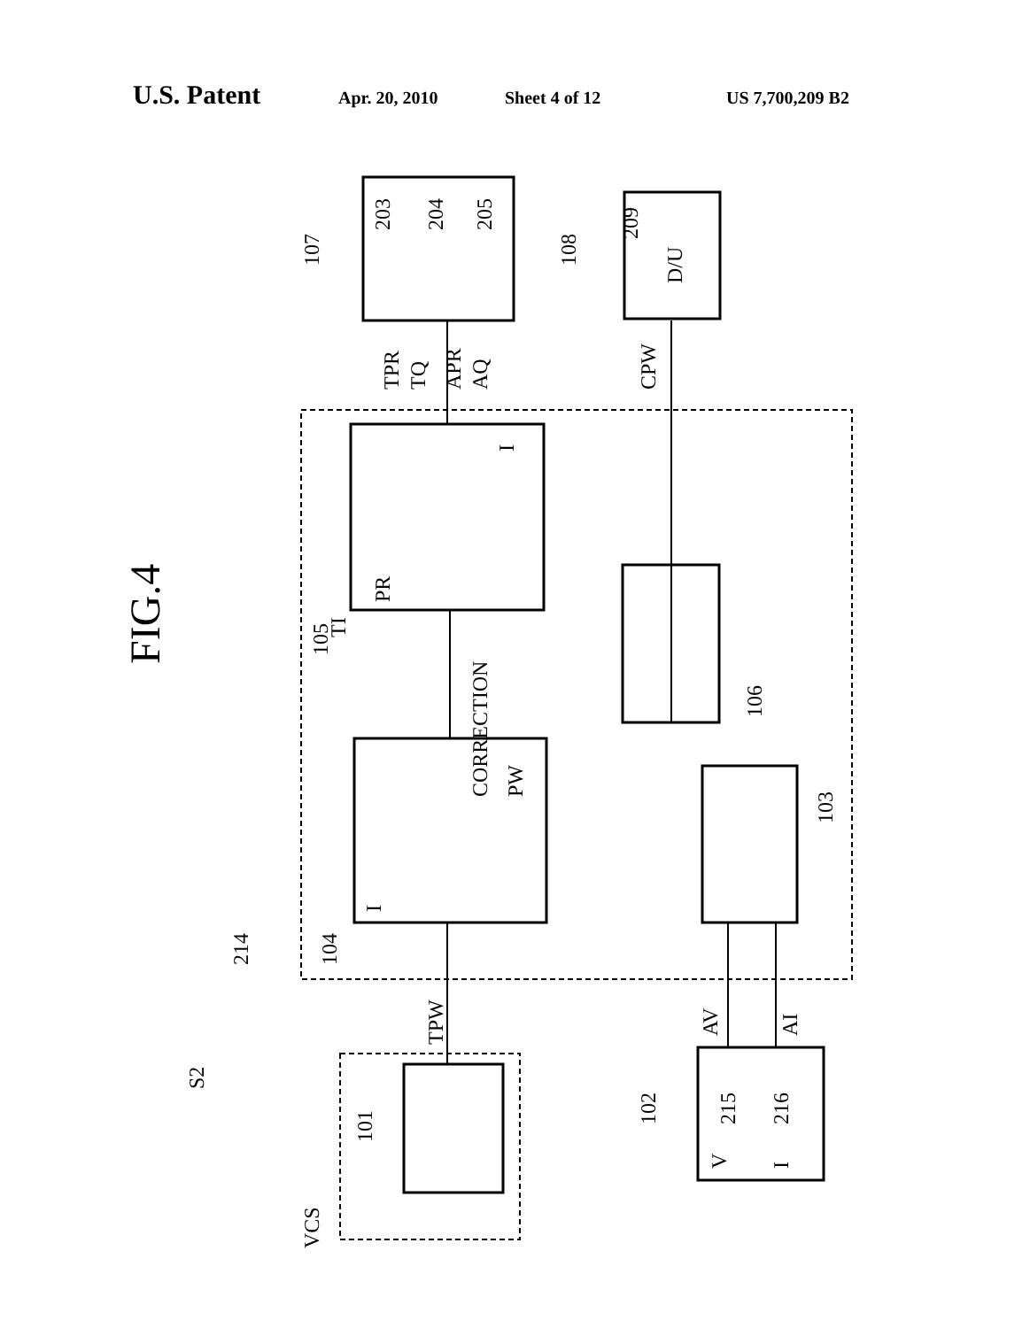U.S. Patent Apr. 20, 2010 Sheet 4 of 12 US 7,700,209 B2
FIG.4
TI
TPR
TQ
APR
AQ
CPW
107
108
203
204
205
209
D/U
PR
I
105
106
CORRECTION
PW
I
104
214
103
TPW
AV
AI
S2
101
102
215
216
V
I
VCS